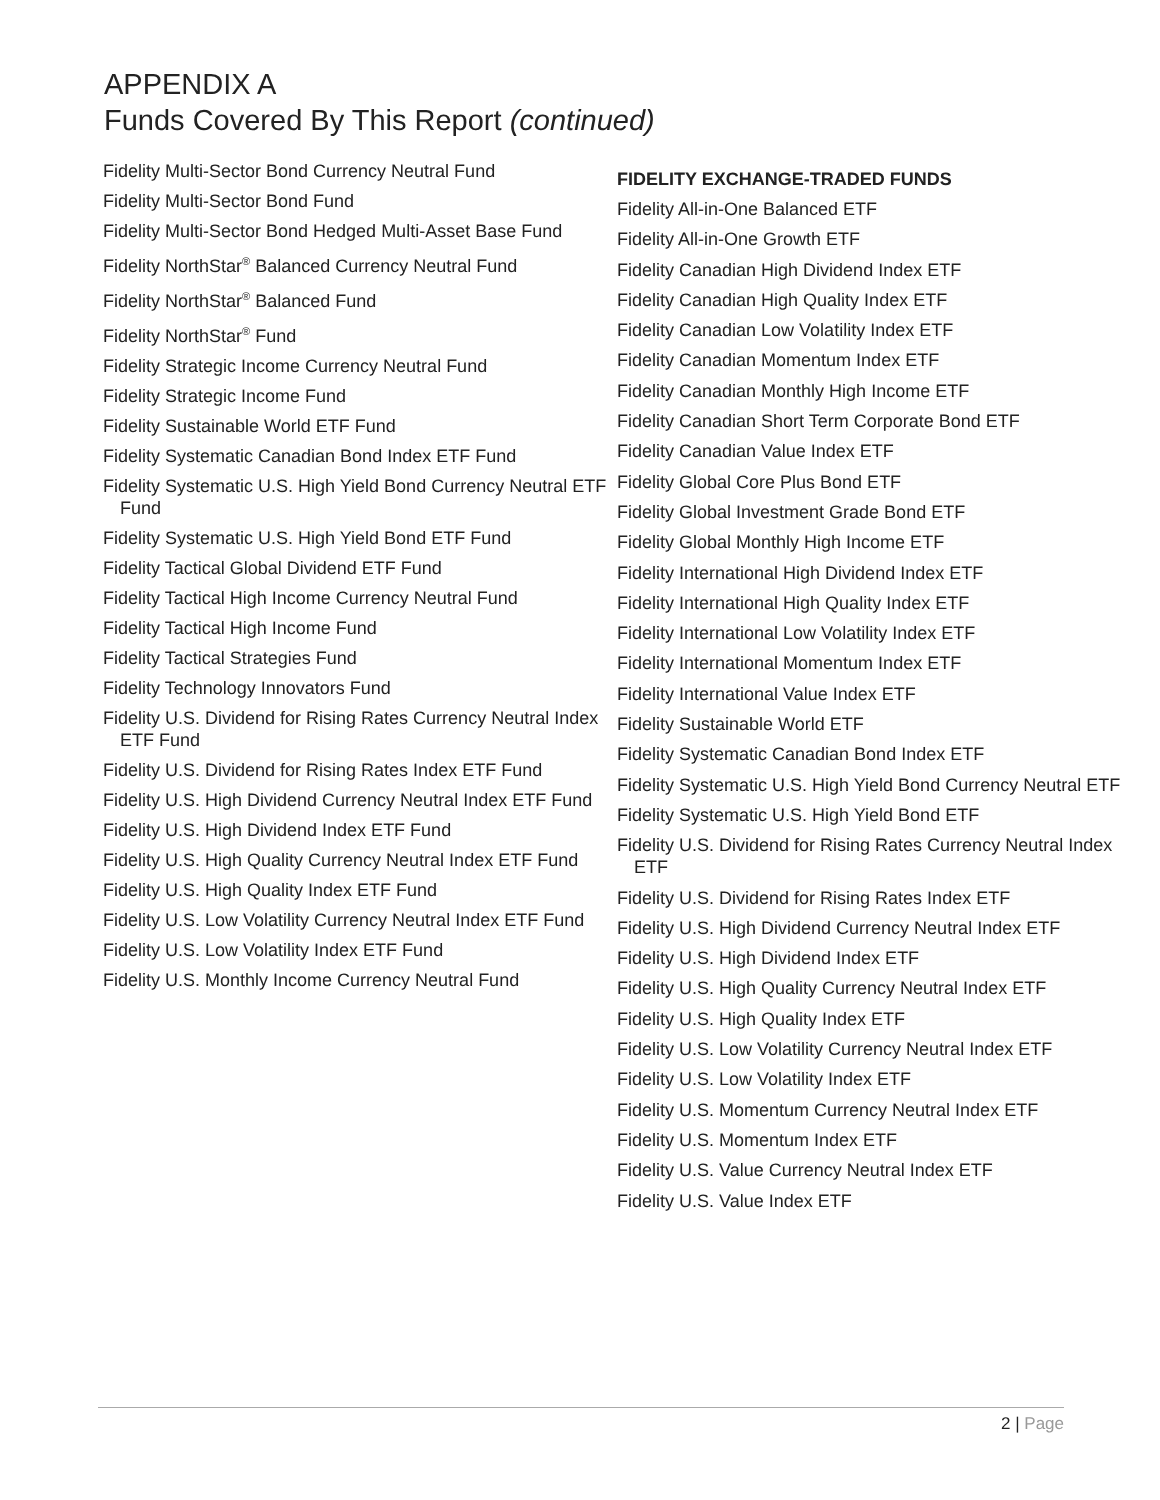APPENDIX A
Funds Covered By This Report (continued)
Fidelity Multi-Sector Bond Currency Neutral Fund
Fidelity Multi-Sector Bond Fund
Fidelity Multi-Sector Bond Hedged Multi-Asset Base Fund
Fidelity NorthStar<sup>®</sup> Balanced Currency Neutral Fund
Fidelity NorthStar<sup>®</sup> Balanced Fund
Fidelity NorthStar<sup>®</sup> Fund
Fidelity Strategic Income Currency Neutral Fund
Fidelity Strategic Income Fund
Fidelity Sustainable World ETF Fund
Fidelity Systematic Canadian Bond Index ETF Fund
Fidelity Systematic U.S. High Yield Bond Currency Neutral ETF Fund
Fidelity Systematic U.S. High Yield Bond ETF Fund
Fidelity Tactical Global Dividend ETF Fund
Fidelity Tactical High Income Currency Neutral Fund
Fidelity Tactical High Income Fund
Fidelity Tactical Strategies Fund
Fidelity Technology Innovators Fund
Fidelity U.S. Dividend for Rising Rates Currency Neutral Index ETF Fund
Fidelity U.S. Dividend for Rising Rates Index ETF Fund
Fidelity U.S. High Dividend Currency Neutral Index ETF Fund
Fidelity U.S. High Dividend Index ETF Fund
Fidelity U.S. High Quality Currency Neutral Index ETF Fund
Fidelity U.S. High Quality Index ETF Fund
Fidelity U.S. Low Volatility Currency Neutral Index ETF Fund
Fidelity U.S. Low Volatility Index ETF Fund
Fidelity U.S. Monthly Income Currency Neutral Fund
FIDELITY EXCHANGE-TRADED FUNDS
Fidelity All-in-One Balanced ETF
Fidelity All-in-One Growth ETF
Fidelity Canadian High Dividend Index ETF
Fidelity Canadian High Quality Index ETF
Fidelity Canadian Low Volatility Index ETF
Fidelity Canadian Momentum Index ETF
Fidelity Canadian Monthly High Income ETF
Fidelity Canadian Short Term Corporate Bond ETF
Fidelity Canadian Value Index ETF
Fidelity Global Core Plus Bond ETF
Fidelity Global Investment Grade Bond ETF
Fidelity Global Monthly High Income ETF
Fidelity International High Dividend Index ETF
Fidelity International High Quality Index ETF
Fidelity International Low Volatility Index ETF
Fidelity International Momentum Index ETF
Fidelity International Value Index ETF
Fidelity Sustainable World ETF
Fidelity Systematic Canadian Bond Index ETF
Fidelity Systematic U.S. High Yield Bond Currency Neutral ETF
Fidelity Systematic U.S. High Yield Bond ETF
Fidelity U.S. Dividend for Rising Rates Currency Neutral Index ETF
Fidelity U.S. Dividend for Rising Rates Index ETF
Fidelity U.S. High Dividend Currency Neutral Index ETF
Fidelity U.S. High Dividend Index ETF
Fidelity U.S. High Quality Currency Neutral Index ETF
Fidelity U.S. High Quality Index ETF
Fidelity U.S. Low Volatility Currency Neutral Index ETF
Fidelity U.S. Low Volatility Index ETF
Fidelity U.S. Momentum Currency Neutral Index ETF
Fidelity U.S. Momentum Index ETF
Fidelity U.S. Value Currency Neutral Index ETF
Fidelity U.S. Value Index ETF
2 | Page